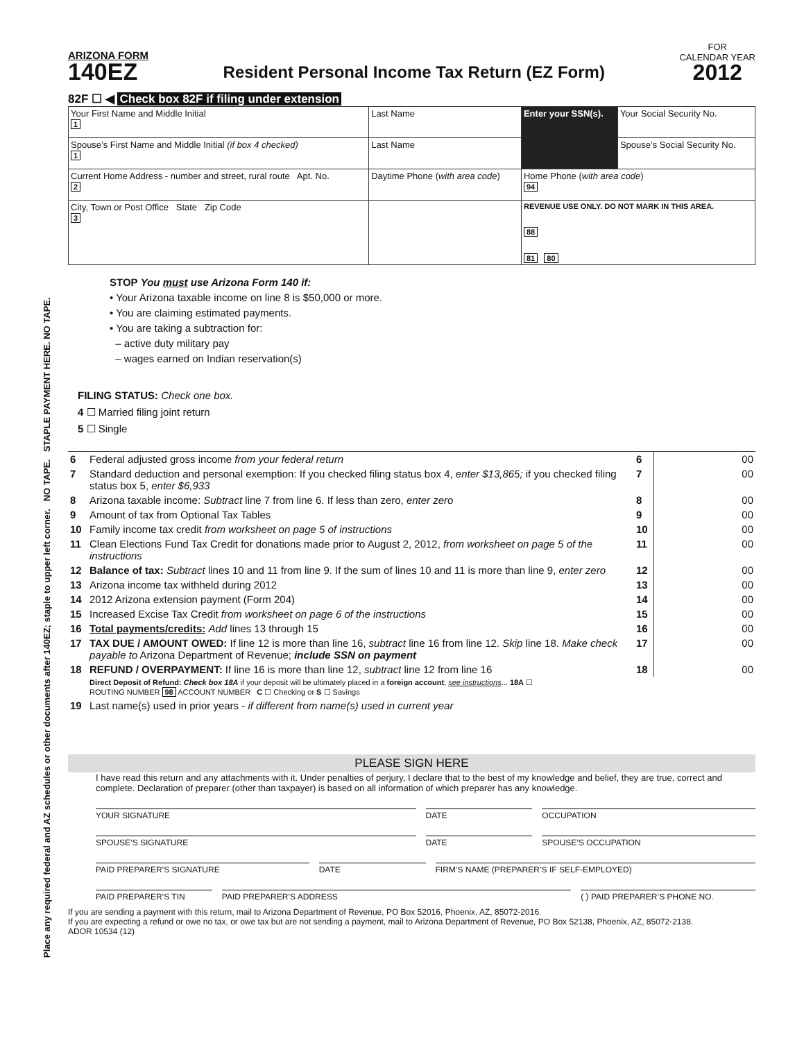Place any required federal and AZ schedules or other documents after 140EZ; staple to upper left corner. NO TAPE. STAPLE PAYMENT HERE. NO TAPE.
ARIZONA FORM
140EZ
Resident Personal Income Tax Return (EZ Form)
FOR
CALENDAR YEAR
2012
82F ☐ ◀ Check box 82F if filing under extension
| Your First Name and Middle Initial 1 | Last Name | Enter your SSN(s). | Your Social Security No. |
| Spouse’s First Name and Middle Initial (if box 4 checked) 1 | Last Name | | Spouse’s Social Security No. |
| Current Home Address - number and street, rural route Apt. No. 2 | Daytime Phone ( with area code ) | Home Phone ( with area code ) 94 | |
| City, Town or Post Office State Zip Code 3 | | REVENUE USE ONLY. DO NOT MARK IN THIS AREA. 88 81 80 | |
STOP You must use Arizona Form 140 if:
• Your Arizona taxable income on line 8 is $50,000 or more.
• You are claiming estimated payments.
• You are taking a subtraction for:
– active duty military pay
– wages earned on Indian reservation(s)
FILING STATUS: Check one box.
4 ☐ Married filing joint return
5 ☐ Single
| 6 | Federal adjusted gross income from your federal return | 6 | 00 |
| 7 | Standard deduction and personal exemption: If you checked filing status box 4, enter $13,865; if you checked filing status box 5, enter $6,933 | 7 | 00 |
| 8 | Arizona taxable income: Subtract line 7 from line 6. If less than zero, enter zero | 8 | 00 |
| 9 | Amount of tax from Optional Tax Tables | 9 | 00 |
| 10 | Family income tax credit from worksheet on page 5 of instructions | 10 | 00 |
| 11 | Clean Elections Fund Tax Credit for donations made prior to August 2, 2012, from worksheet on page 5 of the instructions | 11 | 00 |
| 12 | Balance of tax: Subtract lines 10 and 11 from line 9. If the sum of lines 10 and 11 is more than line 9, enter zero | 12 | 00 |
| 13 | Arizona income tax withheld during 2012 | 13 | 00 |
| 14 | 2012 Arizona extension payment (Form 204) | 14 | 00 |
| 15 | Increased Excise Tax Credit from worksheet on page 6 of the instructions | 15 | 00 |
| 16 | Total payments/credits: Add lines 13 through 15 | 16 | 00 |
| 17 | TAX DUE / AMOUNT OWED: If line 12 is more than line 16, subtract line 16 from line 12. Skip line 18. Make check payable to Arizona Department of Revenue; include SSN on payment | 17 | 00 |
| 18 | REFUND / OVERPAYMENT: If line 16 is more than line 12, subtract line 12 from line 16 | 18 | 00 |
| | Direct Deposit of Refund: Check box 18A if your deposit will be ultimately placed in a foreign account ; see instructions ... 18A ☐ ROUTING NUMBER 98 ACCOUNT NUMBER C ☐ Checking or S ☐ Savings | | |
| 19 | Last name(s) used in prior years - if different from name(s) used in current year | | |
PLEASE SIGN HERE
I have read this return and any attachments with it. Under penalties of perjury, I declare that to the best of my knowledge and belief, they are true, correct and complete. Declaration of preparer (other than taxpayer) is based on all information of which preparer has any knowledge.
YOUR SIGNATURE DATE OCCUPATION
SPOUSE’S SIGNATURE DATE SPOUSE’S OCCUPATION
PAID PREPARER’S SIGNATURE DATE FIRM’S NAME (PREPARER’S IF SELF-EMPLOYED)
PAID PREPARER’S TIN PAID PREPARER’S ADDRESS ( ) PAID PREPARER’S PHONE NO.
If you are sending a payment with this return, mail to Arizona Department of Revenue, PO Box 52016, Phoenix, AZ, 85072-2016.
If you are expecting a refund or owe no tax, or owe tax but are not sending a payment, mail to Arizona Department of Revenue, PO Box 52138, Phoenix, AZ, 85072-2138.
ADOR 10534 (12)